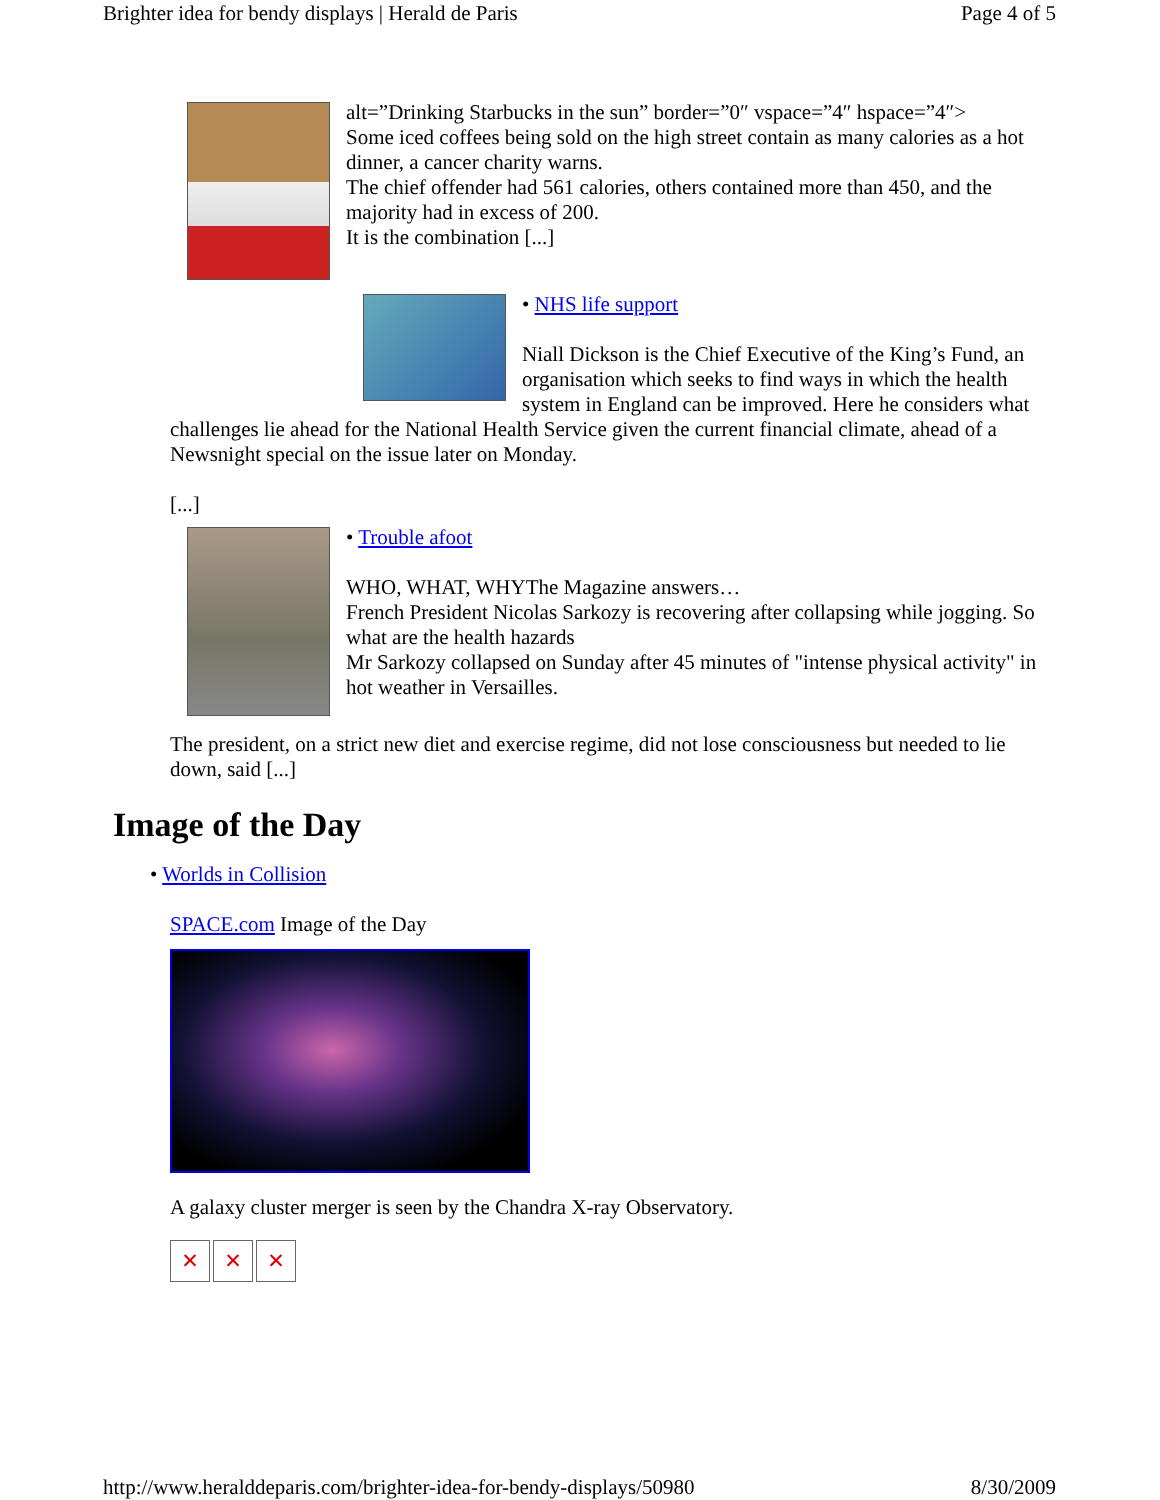Brighter idea for bendy displays | Herald de Paris Page 4 of 5
alt=”Drinking Starbucks in the sun” border=”0″ vspace=”4″ hspace=”4″>
Some iced coffees being sold on the high street contain as many calories as a hot dinner, a cancer charity warns.
The chief offender had 561 calories, others contained more than 450, and the majority had in excess of 200.
It is the combination [...]
• NHS life support
Niall Dickson is the Chief Executive of the King’s Fund, an organisation which seeks to find ways in which the health system in England can be improved. Here he considers what challenges lie ahead for the National Health Service given the current financial climate, ahead of a Newsnight special on the issue later on Monday.
[...]
• Trouble afoot
WHO, WHAT, WHYThe Magazine answers…
French President Nicolas Sarkozy is recovering after collapsing while jogging. So what are the health hazards
Mr Sarkozy collapsed on Sunday after 45 minutes of "intense physical activity" in hot weather in Versailles.
The president, on a strict new diet and exercise regime, did not lose consciousness but needed to lie down, said [...]
Image of the Day
• Worlds in Collision
SPACE.com Image of the Day
A galaxy cluster merger is seen by the Chandra X-ray Observatory.
✕ ✕ ✕
http://www.heralddeparis.com/brighter-idea-for-bendy-displays/50980 8/30/2009